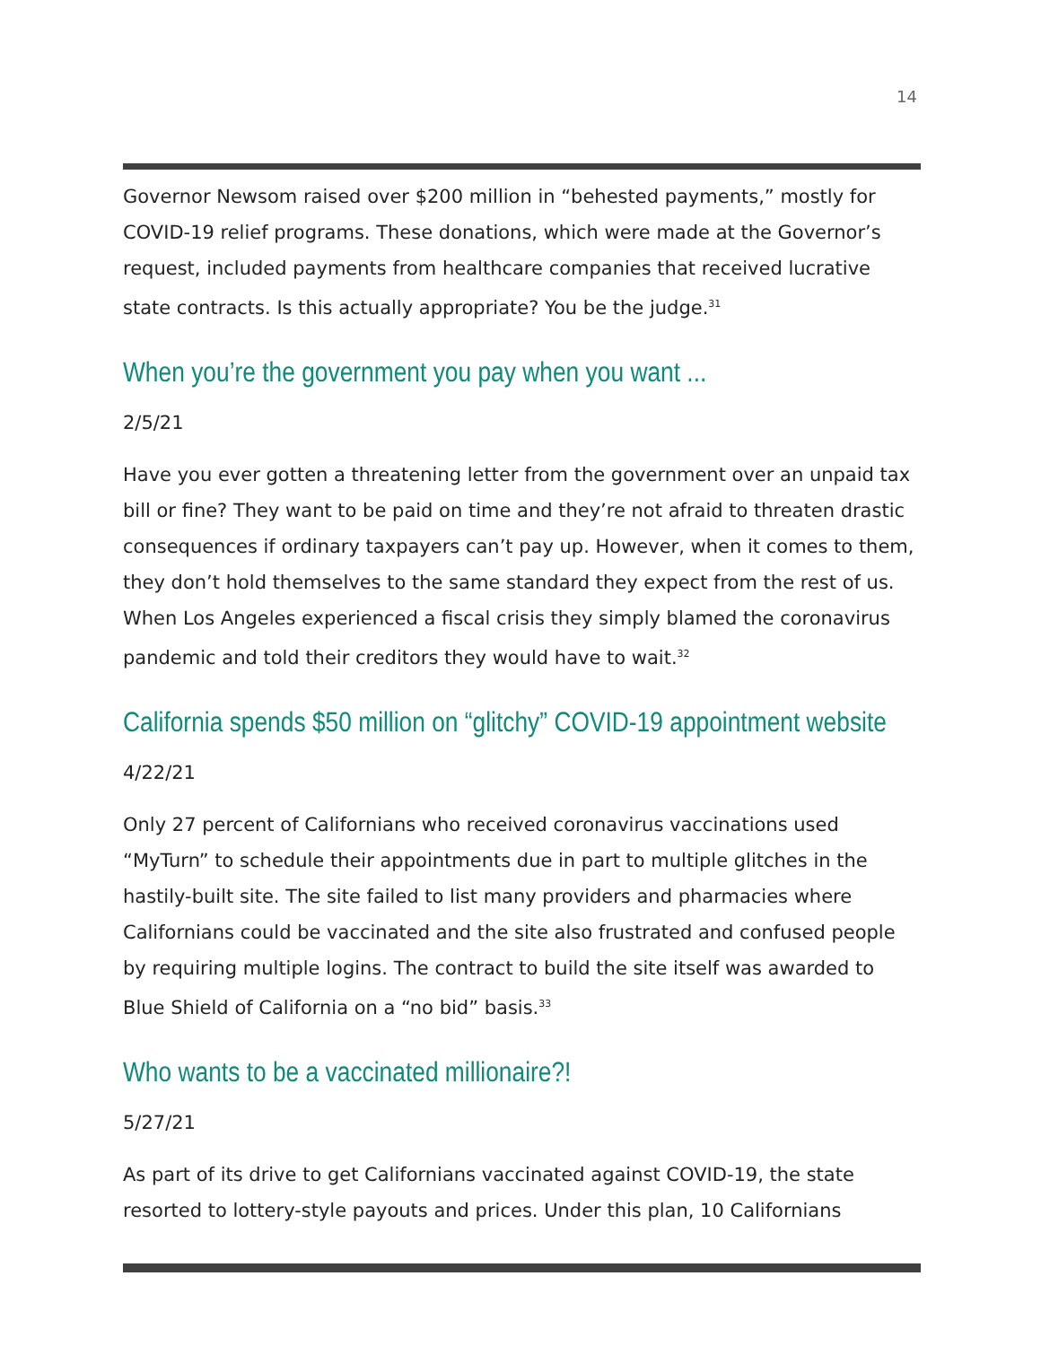14
Governor Newsom raised over $200 million in “behested payments,” mostly for COVID-19 relief programs. These donations, which were made at the Governor’s request, included payments from healthcare companies that received lucrative state contracts. Is this actually appropriate? You be the judge.<sup>31</sup>
When you’re the government you pay when you want ...
2/5/21
Have you ever gotten a threatening letter from the government over an unpaid tax bill or fine? They want to be paid on time and they’re not afraid to threaten drastic consequences if ordinary taxpayers can’t pay up. However, when it comes to them, they don’t hold themselves to the same standard they expect from the rest of us. When Los Angeles experienced a fiscal crisis they simply blamed the coronavirus pandemic and told their creditors they would have to wait.<sup>32</sup>
California spends $50 million on “glitchy” COVID-19 appointment website
4/22/21
Only 27 percent of Californians who received coronavirus vaccinations used “MyTurn” to schedule their appointments due in part to multiple glitches in the hastily-built site. The site failed to list many providers and pharmacies where Californians could be vaccinated and the site also frustrated and confused people by requiring multiple logins. The contract to build the site itself was awarded to Blue Shield of California on a “no bid” basis.<sup>33</sup>
Who wants to be a vaccinated millionaire?!
5/27/21
As part of its drive to get Californians vaccinated against COVID-19, the state resorted to lottery-style payouts and prices. Under this plan, 10 Californians